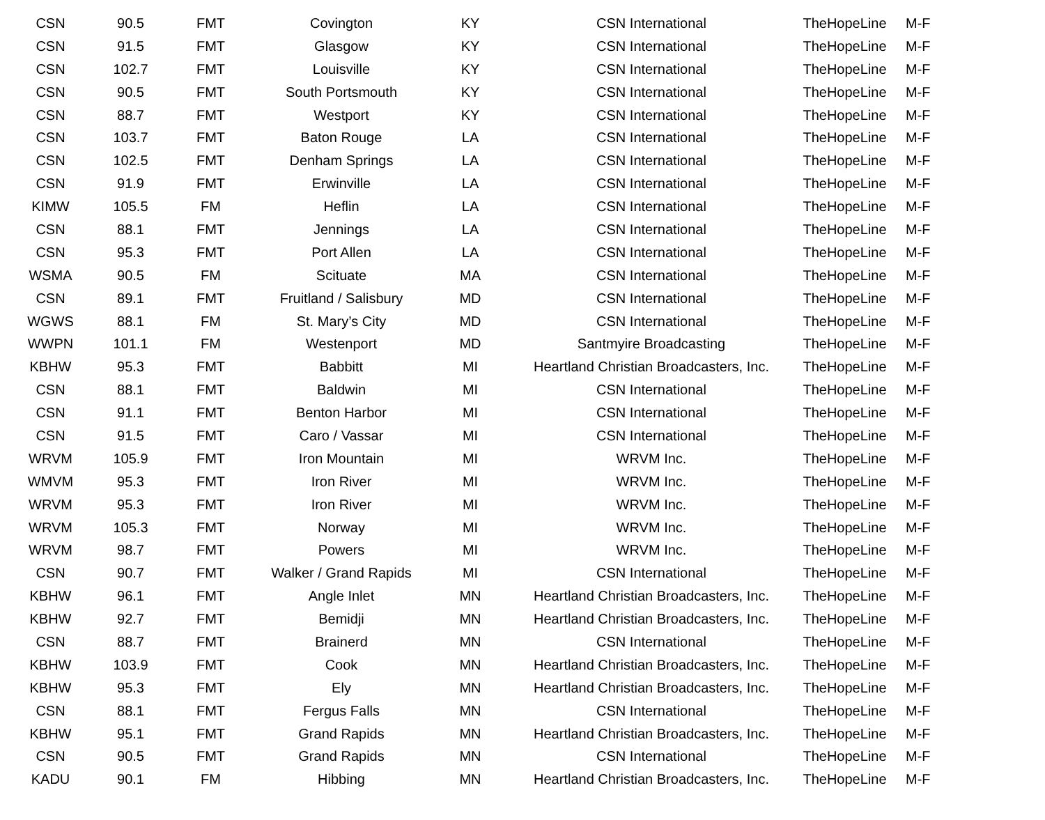| CSN | 90.5 | FMT | Covington | KY | CSN International | TheHopeLine | M-F |
| CSN | 91.5 | FMT | Glasgow | KY | CSN International | TheHopeLine | M-F |
| CSN | 102.7 | FMT | Louisville | KY | CSN International | TheHopeLine | M-F |
| CSN | 90.5 | FMT | South Portsmouth | KY | CSN International | TheHopeLine | M-F |
| CSN | 88.7 | FMT | Westport | KY | CSN International | TheHopeLine | M-F |
| CSN | 103.7 | FMT | Baton Rouge | LA | CSN International | TheHopeLine | M-F |
| CSN | 102.5 | FMT | Denham Springs | LA | CSN International | TheHopeLine | M-F |
| CSN | 91.9 | FMT | Erwinville | LA | CSN International | TheHopeLine | M-F |
| KIMW | 105.5 | FM | Heflin | LA | CSN International | TheHopeLine | M-F |
| CSN | 88.1 | FMT | Jennings | LA | CSN International | TheHopeLine | M-F |
| CSN | 95.3 | FMT | Port Allen | LA | CSN International | TheHopeLine | M-F |
| WSMA | 90.5 | FM | Scituate | MA | CSN International | TheHopeLine | M-F |
| CSN | 89.1 | FMT | Fruitland / Salisbury | MD | CSN International | TheHopeLine | M-F |
| WGWS | 88.1 | FM | St. Mary’s City | MD | CSN International | TheHopeLine | M-F |
| WWPN | 101.1 | FM | Westenport | MD | Santmyire Broadcasting | TheHopeLine | M-F |
| KBHW | 95.3 | FMT | Babbitt | MI | Heartland Christian Broadcasters, Inc. | TheHopeLine | M-F |
| CSN | 88.1 | FMT | Baldwin | MI | CSN International | TheHopeLine | M-F |
| CSN | 91.1 | FMT | Benton Harbor | MI | CSN International | TheHopeLine | M-F |
| CSN | 91.5 | FMT | Caro / Vassar | MI | CSN International | TheHopeLine | M-F |
| WRVM | 105.9 | FMT | Iron Mountain | MI | WRVM Inc. | TheHopeLine | M-F |
| WMVM | 95.3 | FMT | Iron River | MI | WRVM Inc. | TheHopeLine | M-F |
| WRVM | 95.3 | FMT | Iron River | MI | WRVM Inc. | TheHopeLine | M-F |
| WRVM | 105.3 | FMT | Norway | MI | WRVM Inc. | TheHopeLine | M-F |
| WRVM | 98.7 | FMT | Powers | MI | WRVM Inc. | TheHopeLine | M-F |
| CSN | 90.7 | FMT | Walker / Grand Rapids | MI | CSN International | TheHopeLine | M-F |
| KBHW | 96.1 | FMT | Angle Inlet | MN | Heartland Christian Broadcasters, Inc. | TheHopeLine | M-F |
| KBHW | 92.7 | FMT | Bemidji | MN | Heartland Christian Broadcasters, Inc. | TheHopeLine | M-F |
| CSN | 88.7 | FMT | Brainerd | MN | CSN International | TheHopeLine | M-F |
| KBHW | 103.9 | FMT | Cook | MN | Heartland Christian Broadcasters, Inc. | TheHopeLine | M-F |
| KBHW | 95.3 | FMT | Ely | MN | Heartland Christian Broadcasters, Inc. | TheHopeLine | M-F |
| CSN | 88.1 | FMT | Fergus Falls | MN | CSN International | TheHopeLine | M-F |
| KBHW | 95.1 | FMT | Grand Rapids | MN | Heartland Christian Broadcasters, Inc. | TheHopeLine | M-F |
| CSN | 90.5 | FMT | Grand Rapids | MN | CSN International | TheHopeLine | M-F |
| KADU | 90.1 | FM | Hibbing | MN | Heartland Christian Broadcasters, Inc. | TheHopeLine | M-F |